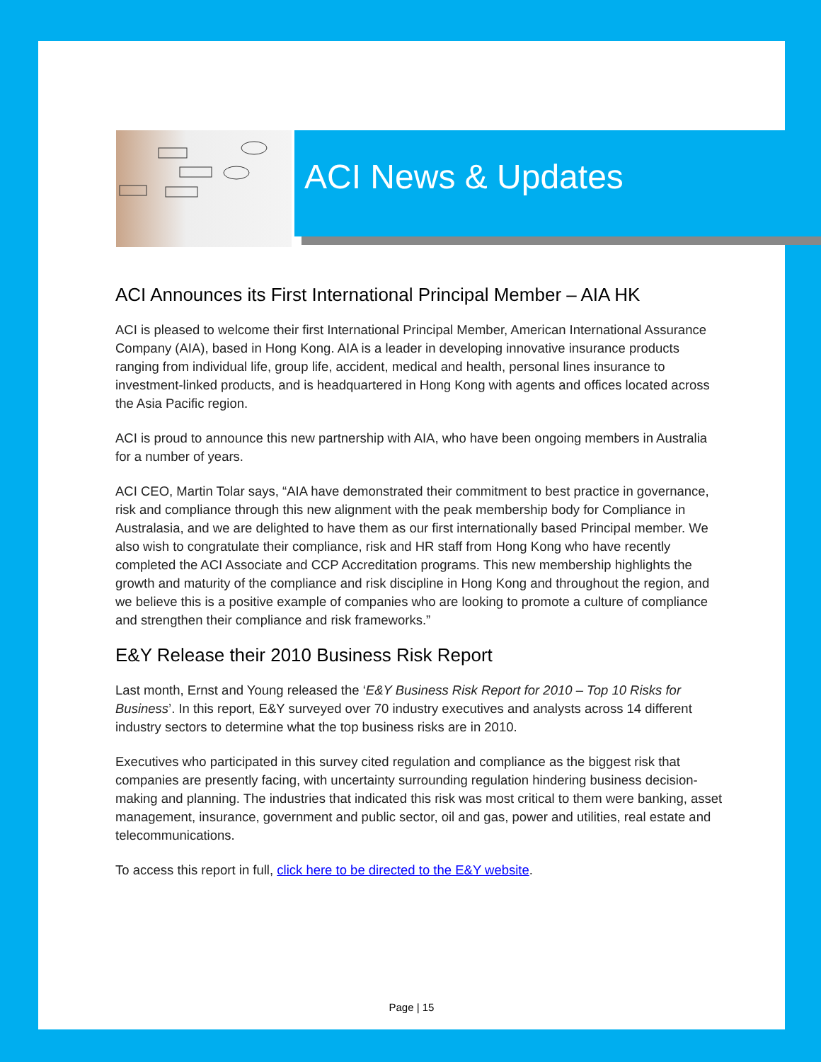ACI News & Updates
ACI Announces its First International Principal Member – AIA HK
ACI is pleased to welcome their first International Principal Member, American International Assurance Company (AIA), based in Hong Kong. AIA is a leader in developing innovative insurance products ranging from individual life, group life, accident, medical and health, personal lines insurance to investment-linked products, and is headquartered in Hong Kong with agents and offices located across the Asia Pacific region.
ACI is proud to announce this new partnership with AIA, who have been ongoing members in Australia for a number of years.
ACI CEO, Martin Tolar says, “AIA have demonstrated their commitment to best practice in governance, risk and compliance through this new alignment with the peak membership body for Compliance in Australasia, and we are delighted to have them as our first internationally based Principal member. We also wish to congratulate their compliance, risk and HR staff from Hong Kong who have recently completed the ACI Associate and CCP Accreditation programs. This new membership highlights the growth and maturity of the compliance and risk discipline in Hong Kong and throughout the region, and we believe this is a positive example of companies who are looking to promote a culture of compliance and strengthen their compliance and risk frameworks.”
E&Y Release their 2010 Business Risk Report
Last month, Ernst and Young released the ‘E&Y Business Risk Report for 2010 – Top 10 Risks for Business’. In this report, E&Y surveyed over 70 industry executives and analysts across 14 different industry sectors to determine what the top business risks are in 2010.
Executives who participated in this survey cited regulation and compliance as the biggest risk that companies are presently facing, with uncertainty surrounding regulation hindering business decision-making and planning. The industries that indicated this risk was most critical to them were banking, asset management, insurance, government and public sector, oil and gas, power and utilities, real estate and telecommunications.
To access this report in full, click here to be directed to the E&Y website.
Page | 15